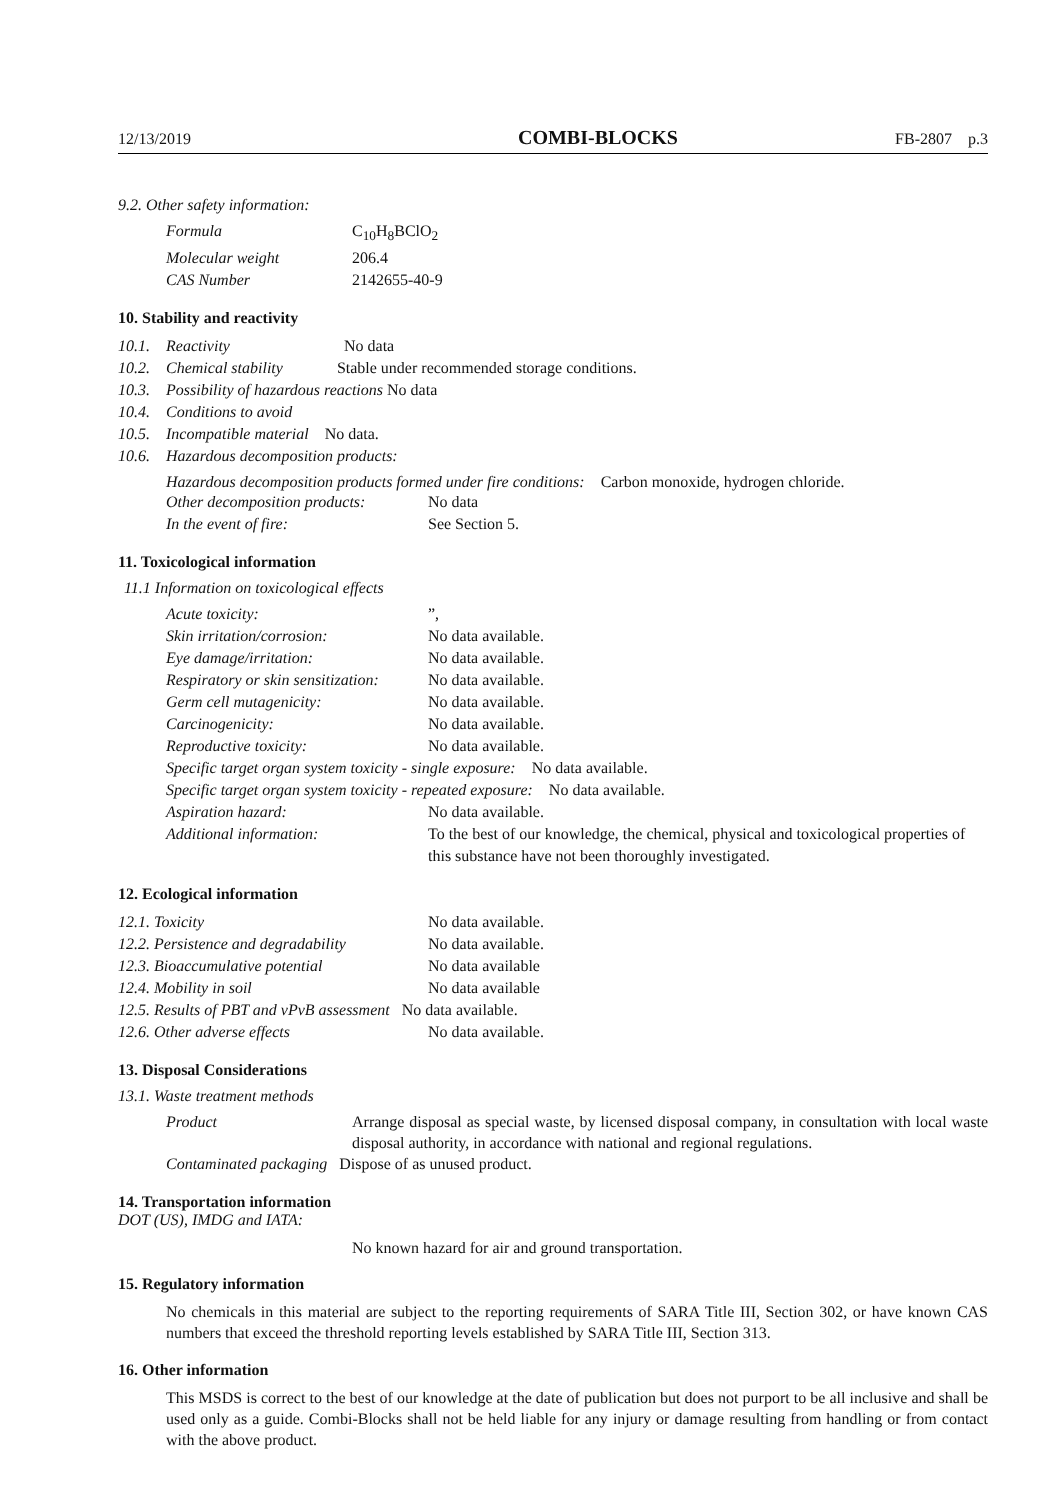12/13/2019 COMBI-BLOCKS FB-2807 p.3
9.2. Other safety information:
| Formula | C<sub>10</sub>H<sub>8</sub>BClO<sub>2</sub> |
| Molecular weight | 206.4 |
| CAS Number | 2142655-40-9 |
10. Stability and reactivity
| 10.1. | Reactivity No data |
| 10.2. | Chemical stability Stable under recommended storage conditions. |
| 10.3. | Possibility of hazardous reactions No data |
| 10.4. | Conditions to avoid |
| 10.5. | Incompatible material No data. |
| 10.6. | Hazardous decomposition products: |
Hazardous decomposition products formed under fire conditions: Carbon monoxide, hydrogen chloride.
| Other decomposition products: | No data |
| In the event of fire: | See Section 5. |
11. Toxicological information
11.1 Information on toxicological effects
| Acute toxicity: | ”, |
| Skin irritation/corrosion: | No data available. |
| Eye damage/irritation: | No data available. |
| Respiratory or skin sensitization: | No data available. |
| Germ cell mutagenicity: | No data available. |
| Carcinogenicity: | No data available. |
| Reproductive toxicity: | No data available. |
| Specific target organ system toxicity - single exposure: No data available. | |
| Specific target organ system toxicity - repeated exposure: No data available. | |
| Aspiration hazard: | No data available. |
| Additional information: | To the best of our knowledge, the chemical, physical and toxicological properties of this substance have not been thoroughly investigated. |
12. Ecological information
| 12.1. Toxicity | No data available. |
| 12.2. Persistence and degradability | No data available. |
| 12.3. Bioaccumulative potential | No data available |
| 12.4. Mobility in soil | No data available |
| 12.5. Results of PBT and vPvB assessment No data available. | |
| 12.6. Other adverse effects | No data available. |
13. Disposal Considerations
13.1. Waste treatment methods
| Product | Arrange disposal as special waste, by licensed disposal company, in consultation with local waste disposal authority, in accordance with national and regional regulations. |
| Contaminated packaging Dispose of as unused product. | |
14. Transportation information
DOT (US), IMDG and IATA:
No known hazard for air and ground transportation.
15. Regulatory information
No chemicals in this material are subject to the reporting requirements of SARA Title III, Section 302, or have known CAS numbers that exceed the threshold reporting levels established by SARA Title III, Section 313.
16. Other information
This MSDS is correct to the best of our knowledge at the date of publication but does not purport to be all inclusive and shall be used only as a guide. Combi-Blocks shall not be held liable for any injury or damage resulting from handling or from contact with the above product.